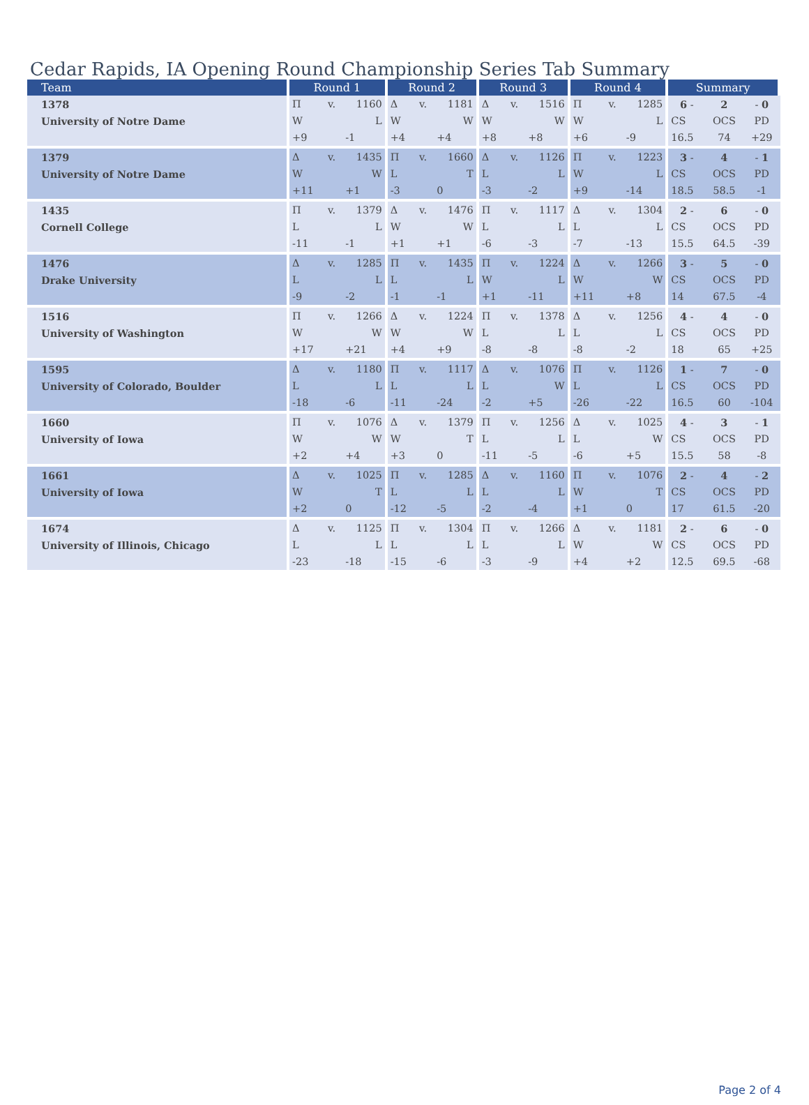Cedar Rapids, IA Opening Round Championship Series Tab Summary
| Team | Round 1 | | | Round 2 | | | Round 3 | | | Round 4 | | | Summary | | |
| --- | --- | --- | --- | --- | --- | --- | --- | --- | --- | --- | --- | --- | --- | --- | --- |
| 1378 | Π | v. | 1160 | Δ | v. | 1181 | Δ | v. | 1516 | Π | v. | 1285 | 6 - | 2 | - 0 |
| University of Notre Dame | W | | L | W | | W | W | | W | W | | L | CS | OCS | PD |
| | +9 | | -1 | +4 | | +4 | +8 | | +8 | +6 | | -9 | 16.5 | 74 | +29 |
| 1379 | Δ | v. | 1435 | Π | v. | 1660 | Δ | v. | 1126 | Π | v. | 1223 | 3 - | 4 | - 1 |
| University of Notre Dame | W | | W | L | | T | L | | L | W | | L | CS | OCS | PD |
| | +11 | | +1 | -3 | | 0 | -3 | | -2 | +9 | | -14 | 18.5 | 58.5 | -1 |
| 1435 | Π | v. | 1379 | Δ | v. | 1476 | Π | v. | 1117 | Δ | v. | 1304 | 2 - | 6 | - 0 |
| Cornell College | L | | L | W | | W | L | | L | L | | L | CS | OCS | PD |
| | -11 | | -1 | +1 | | +1 | -6 | | -3 | -7 | | -13 | 15.5 | 64.5 | -39 |
| 1476 | Δ | v. | 1285 | Π | v. | 1435 | Π | v. | 1224 | Δ | v. | 1266 | 3 - | 5 | - 0 |
| Drake University | L | | L | L | | L | W | | L | W | | W | CS | OCS | PD |
| | -9 | | -2 | -1 | | -1 | +1 | | -11 | +11 | | +8 | 14 | 67.5 | -4 |
| 1516 | Π | v. | 1266 | Δ | v. | 1224 | Π | v. | 1378 | Δ | v. | 1256 | 4 - | 4 | - 0 |
| University of Washington | W | | W | W | | W | L | | L | L | | L | CS | OCS | PD |
| | +17 | | +21 | +4 | | +9 | -8 | | -8 | -8 | | -2 | 18 | 65 | +25 |
| 1595 | Δ | v. | 1180 | Π | v. | 1117 | Δ | v. | 1076 | Π | v. | 1126 | 1 - | 7 | - 0 |
| University of Colorado, Boulder | L | | L | L | | L | L | | W | L | | L | CS | OCS | PD |
| | -18 | | -6 | -11 | | -24 | -2 | | +5 | -26 | | -22 | 16.5 | 60 | -104 |
| 1660 | Π | v. | 1076 | Δ | v. | 1379 | Π | v. | 1256 | Δ | v. | 1025 | 4 - | 3 | - 1 |
| University of Iowa | W | | W | W | | T | L | | L | L | | W | CS | OCS | PD |
| | +2 | | +4 | +3 | | 0 | -11 | | -5 | -6 | | +5 | 15.5 | 58 | -8 |
| 1661 | Δ | v. | 1025 | Π | v. | 1285 | Δ | v. | 1160 | Π | v. | 1076 | 2 - | 4 | - 2 |
| University of Iowa | W | | T | L | | L | L | | L | W | | T | CS | OCS | PD |
| | +2 | | 0 | -12 | | -5 | -2 | | -4 | +1 | | 0 | 17 | 61.5 | -20 |
| 1674 | Δ | v. | 1125 | Π | v. | 1304 | Π | v. | 1266 | Δ | v. | 1181 | 2 - | 6 | - 0 |
| University of Illinois, Chicago | L | | L | L | | L | L | | L | W | | W | CS | OCS | PD |
| | -23 | | -18 | -15 | | -6 | -3 | | -9 | +4 | | +2 | 12.5 | 69.5 | -68 |
Page 2 of 4